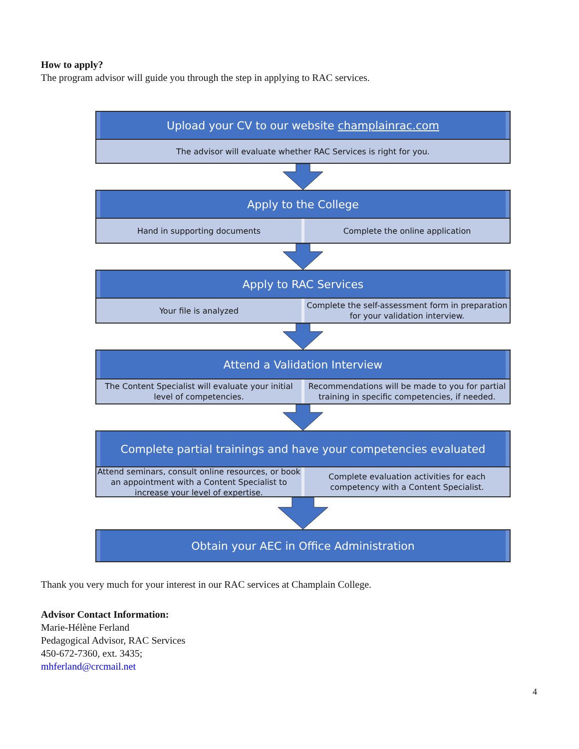How to apply?
The program advisor will guide you through the step in applying to RAC services.
Upload your CV to our website champlainrac.com
The advisor will evaluate whether RAC Services is right for you.
Apply to the College
Hand in supporting documents Complete the online application
Apply to RAC Services
Your file is analyzed Complete the self-assessment form in preparation for your validation interview.
Attend a Validation Interview
The Content Specialist will evaluate your initial level of competencies.
Recommendations will be made to you for partial training in specific competencies, if needed.
Complete partial trainings and have your competencies evaluated
Attend seminars, consult online resources, or book an appointment with a Content Specialist to increase your level of expertise.
Complete evaluation activities for each competency with a Content Specialist.
Obtain your AEC in Office Administration
Thank you very much for your interest in our RAC services at Champlain College.
Advisor Contact Information:
Marie-Hélène Ferland
Pedagogical Advisor, RAC Services
450-672-7360, ext. 3435;
mhferland@crcmail.net
4